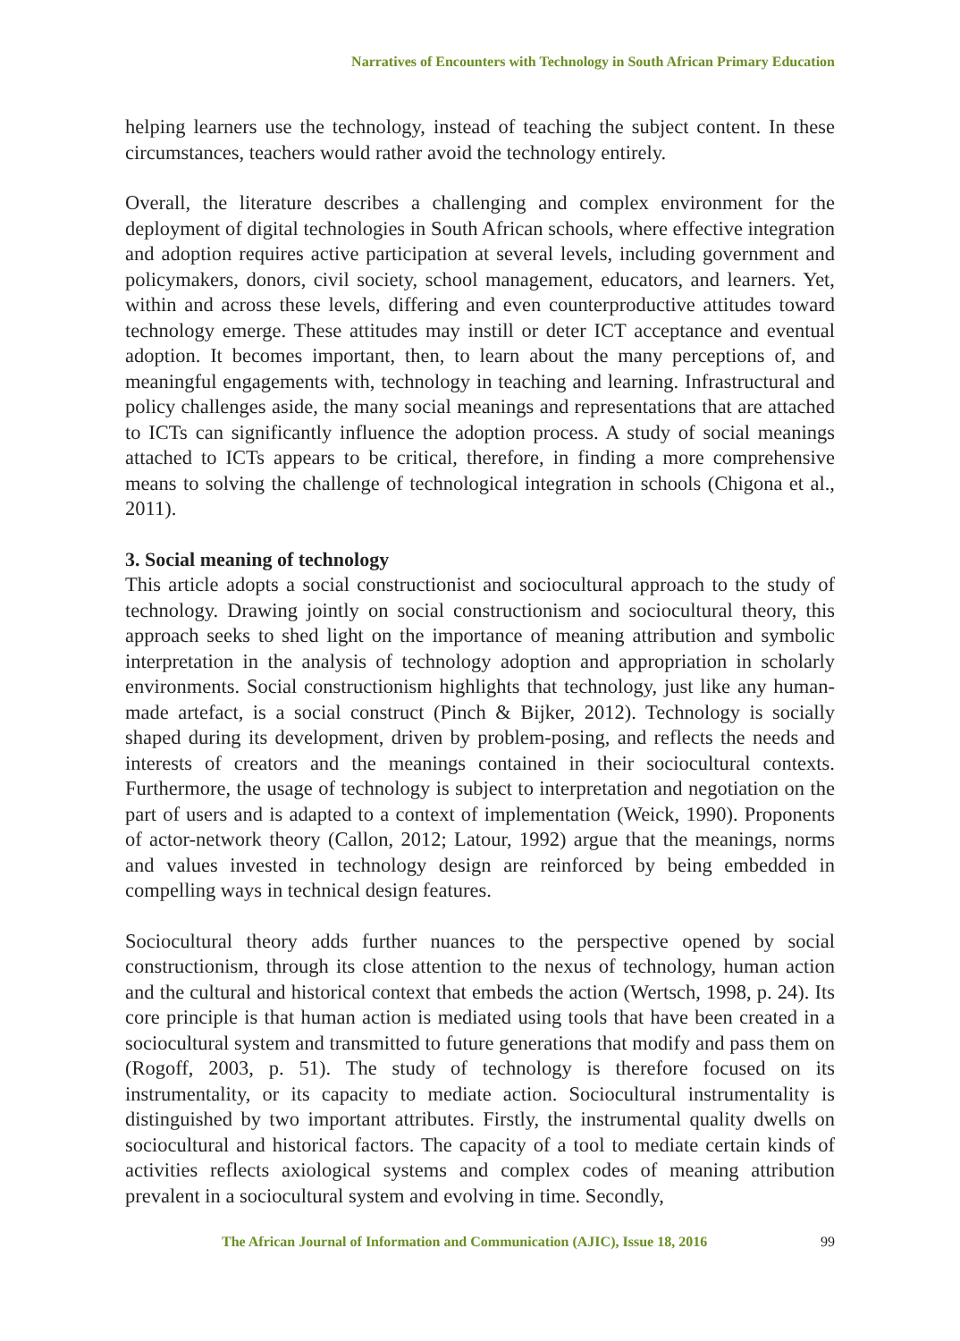Narratives of Encounters with Technology in South African Primary Education
helping learners use the technology, instead of teaching the subject content. In these circumstances, teachers would rather avoid the technology entirely.
Overall, the literature describes a challenging and complex environment for the deployment of digital technologies in South African schools, where effective integration and adoption requires active participation at several levels, including government and policymakers, donors, civil society, school management, educators, and learners. Yet, within and across these levels, differing and even counterproductive attitudes toward technology emerge. These attitudes may instill or deter ICT acceptance and eventual adoption. It becomes important, then, to learn about the many perceptions of, and meaningful engagements with, technology in teaching and learning. Infrastructural and policy challenges aside, the many social meanings and representations that are attached to ICTs can significantly influence the adoption process. A study of social meanings attached to ICTs appears to be critical, therefore, in finding a more comprehensive means to solving the challenge of technological integration in schools (Chigona et al., 2011).
3. Social meaning of technology
This article adopts a social constructionist and sociocultural approach to the study of technology. Drawing jointly on social constructionism and sociocultural theory, this approach seeks to shed light on the importance of meaning attribution and symbolic interpretation in the analysis of technology adoption and appropriation in scholarly environments. Social constructionism highlights that technology, just like any human-made artefact, is a social construct (Pinch & Bijker, 2012). Technology is socially shaped during its development, driven by problem-posing, and reflects the needs and interests of creators and the meanings contained in their sociocultural contexts. Furthermore, the usage of technology is subject to interpretation and negotiation on the part of users and is adapted to a context of implementation (Weick, 1990). Proponents of actor-network theory (Callon, 2012; Latour, 1992) argue that the meanings, norms and values invested in technology design are reinforced by being embedded in compelling ways in technical design features.
Sociocultural theory adds further nuances to the perspective opened by social constructionism, through its close attention to the nexus of technology, human action and the cultural and historical context that embeds the action (Wertsch, 1998, p. 24). Its core principle is that human action is mediated using tools that have been created in a sociocultural system and transmitted to future generations that modify and pass them on (Rogoff, 2003, p. 51). The study of technology is therefore focused on its instrumentality, or its capacity to mediate action. Sociocultural instrumentality is distinguished by two important attributes. Firstly, the instrumental quality dwells on sociocultural and historical factors. The capacity of a tool to mediate certain kinds of activities reflects axiological systems and complex codes of meaning attribution prevalent in a sociocultural system and evolving in time. Secondly,
The African Journal of Information and Communication (AJIC), Issue 18, 2016 99